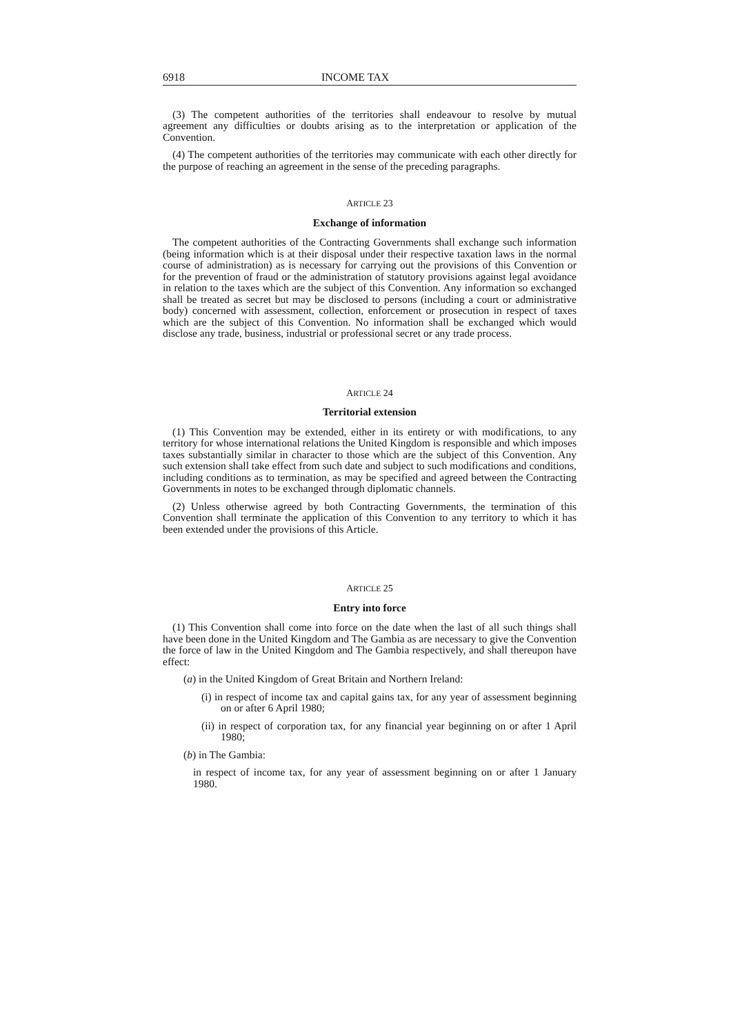6918 INCOME TAX
(3) The competent authorities of the territories shall endeavour to resolve by mutual agreement any difficulties or doubts arising as to the interpretation or application of the Convention.
(4) The competent authorities of the territories may communicate with each other directly for the purpose of reaching an agreement in the sense of the preceding paragraphs.
ARTICLE 23
Exchange of information
The competent authorities of the Contracting Governments shall exchange such information (being information which is at their disposal under their respective taxation laws in the normal course of administration) as is necessary for carrying out the provisions of this Convention or for the prevention of fraud or the administration of statutory provisions against legal avoidance in relation to the taxes which are the subject of this Convention. Any information so exchanged shall be treated as secret but may be disclosed to persons (including a court or administrative body) concerned with assessment, collection, enforcement or prosecution in respect of taxes which are the subject of this Convention. No information shall be exchanged which would disclose any trade, business, industrial or professional secret or any trade process.
ARTICLE 24
Territorial extension
(1) This Convention may be extended, either in its entirety or with modifications, to any territory for whose international relations the United Kingdom is responsible and which imposes taxes substantially similar in character to those which are the subject of this Convention. Any such extension shall take effect from such date and subject to such modifications and conditions, including conditions as to termination, as may be specified and agreed between the Contracting Governments in notes to be exchanged through diplomatic channels.
(2) Unless otherwise agreed by both Contracting Governments, the termination of this Convention shall terminate the application of this Convention to any territory to which it has been extended under the provisions of this Article.
ARTICLE 25
Entry into force
(1) This Convention shall come into force on the date when the last of all such things shall have been done in the United Kingdom and The Gambia as are necessary to give the Convention the force of law in the United Kingdom and The Gambia respectively, and shall thereupon have effect:
(a) in the United Kingdom of Great Britain and Northern Ireland:
(i) in respect of income tax and capital gains tax, for any year of assessment beginning on or after 6 April 1980;
(ii) in respect of corporation tax, for any financial year beginning on or after 1 April 1980;
(b) in The Gambia:
in respect of income tax, for any year of assessment beginning on or after 1 January 1980.